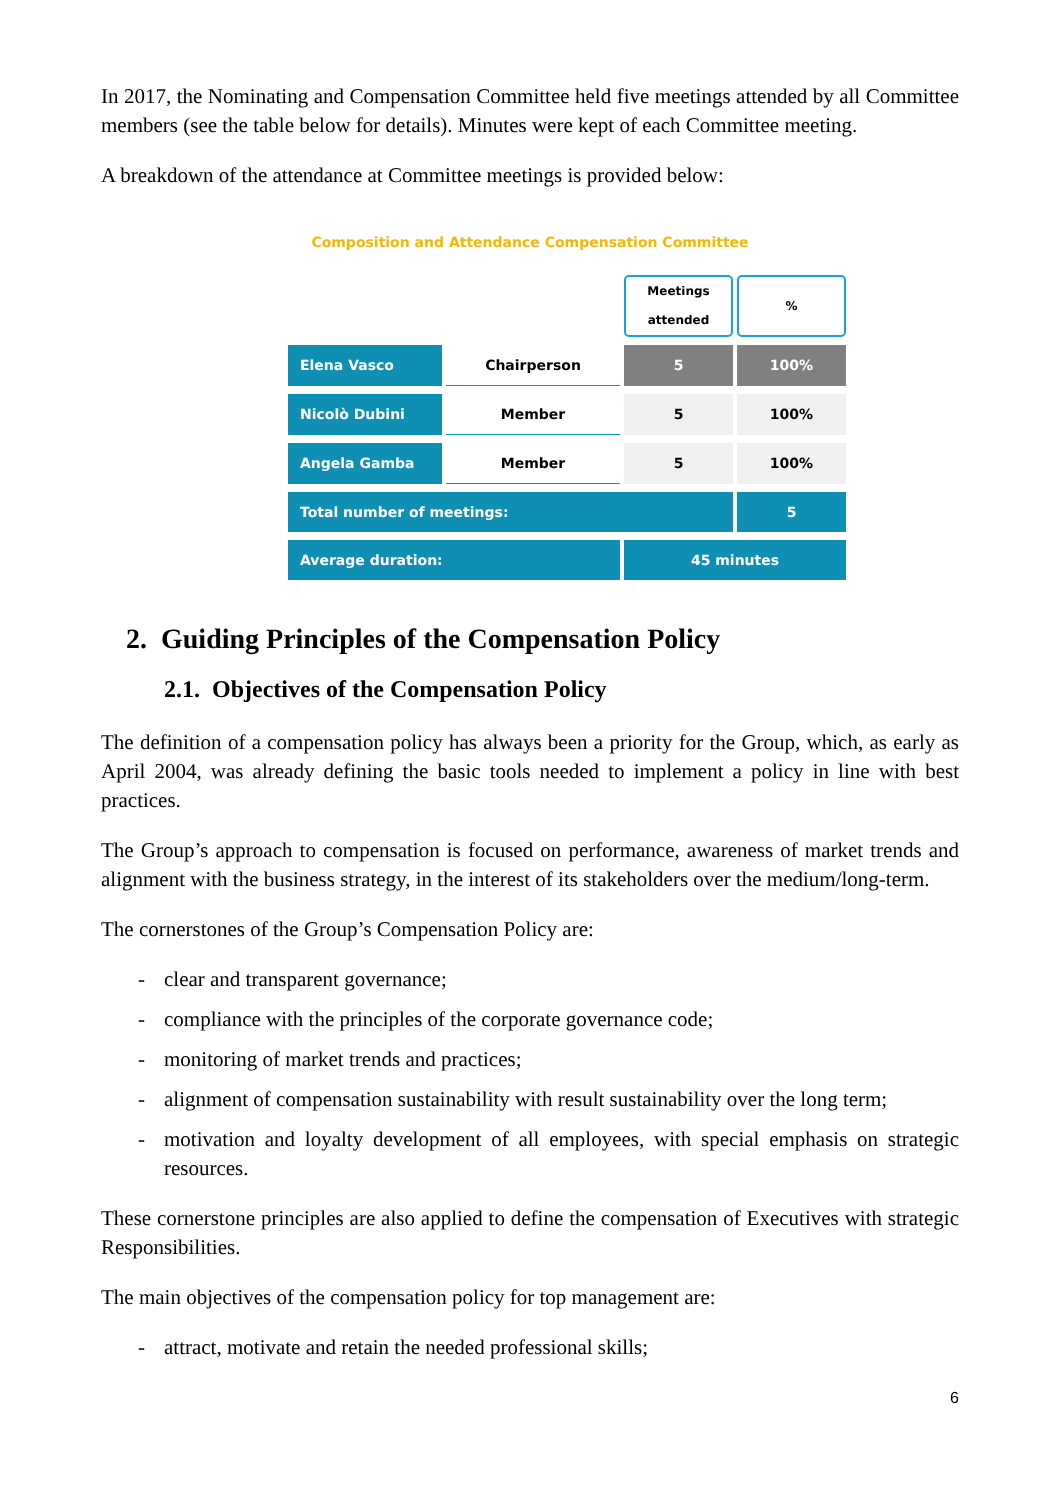In 2017, the Nominating and Compensation Committee held five meetings attended by all Committee members (see the table below for details). Minutes were kept of each Committee meeting.
A breakdown of the attendance at Committee meetings is provided below:
Composition and Attendance Compensation Committee
| | | Meetings attended | % |
| Elena Vasco | Chairperson | 5 | 100% |
| Nicolò Dubini | Member | 5 | 100% |
| Angela Gamba | Member | 5 | 100% |
| Total number of meetings: | | | 5 |
| Average duration: | | 45 minutes | |
2. Guiding Principles of the Compensation Policy
2.1. Objectives of the Compensation Policy
The definition of a compensation policy has always been a priority for the Group, which, as early as April 2004, was already defining the basic tools needed to implement a policy in line with best practices.
The Group’s approach to compensation is focused on performance, awareness of market trends and alignment with the business strategy, in the interest of its stakeholders over the medium/long-term.
The cornerstones of the Group’s Compensation Policy are:
- clear and transparent governance;
- compliance with the principles of the corporate governance code;
- monitoring of market trends and practices;
- alignment of compensation sustainability with result sustainability over the long term;
- motivation and loyalty development of all employees, with special emphasis on strategic resources.
These cornerstone principles are also applied to define the compensation of Executives with strategic Responsibilities.
The main objectives of the compensation policy for top management are:
- attract, motivate and retain the needed professional skills;
6